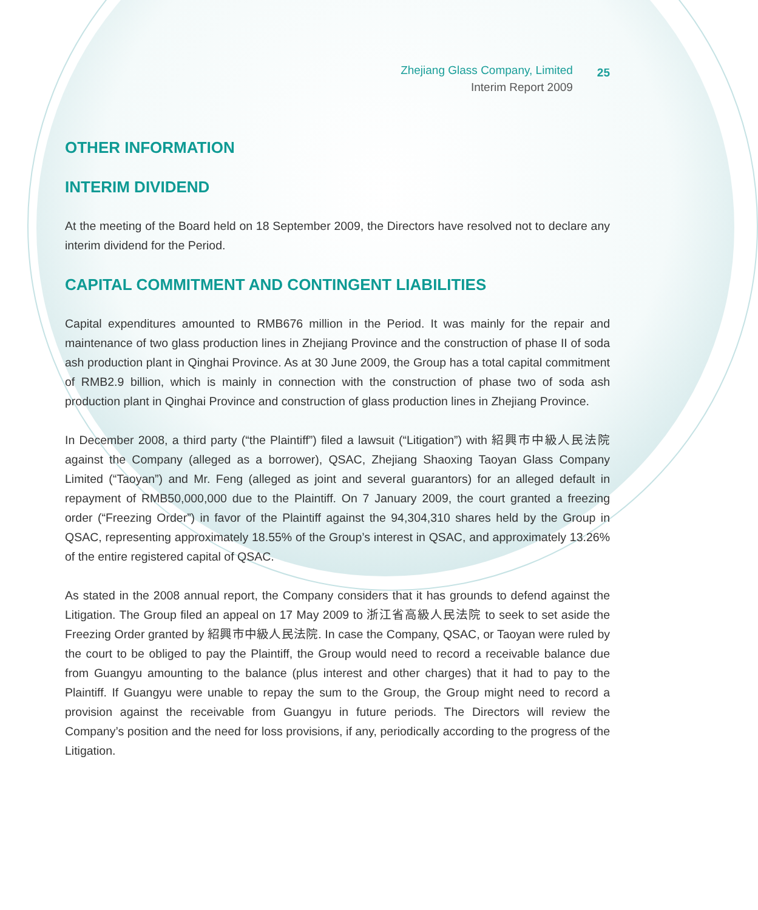Zhejiang Glass Company, Limited
Interim Report 2009
25
OTHER INFORMATION
INTERIM DIVIDEND
At the meeting of the Board held on 18 September 2009, the Directors have resolved not to declare any interim dividend for the Period.
CAPITAL COMMITMENT AND CONTINGENT LIABILITIES
Capital expenditures amounted to RMB676 million in the Period. It was mainly for the repair and maintenance of two glass production lines in Zhejiang Province and the construction of phase II of soda ash production plant in Qinghai Province. As at 30 June 2009, the Group has a total capital commitment of RMB2.9 billion, which is mainly in connection with the construction of phase two of soda ash production plant in Qinghai Province and construction of glass production lines in Zhejiang Province.
In December 2008, a third party (“the Plaintiff”) filed a lawsuit (“Litigation”) with 紹興市中級人民法院 against the Company (alleged as a borrower), QSAC, Zhejiang Shaoxing Taoyan Glass Company Limited (“Taoyan”) and Mr. Feng (alleged as joint and several guarantors) for an alleged default in repayment of RMB50,000,000 due to the Plaintiff. On 7 January 2009, the court granted a freezing order (“Freezing Order”) in favor of the Plaintiff against the 94,304,310 shares held by the Group in QSAC, representing approximately 18.55% of the Group’s interest in QSAC, and approximately 13.26% of the entire registered capital of QSAC.
As stated in the 2008 annual report, the Company considers that it has grounds to defend against the Litigation. The Group filed an appeal on 17 May 2009 to 浙江省高級人民法院 to seek to set aside the Freezing Order granted by 紹興市中級人民法院. In case the Company, QSAC, or Taoyan were ruled by the court to be obliged to pay the Plaintiff, the Group would need to record a receivable balance due from Guangyu amounting to the balance (plus interest and other charges) that it had to pay to the Plaintiff. If Guangyu were unable to repay the sum to the Group, the Group might need to record a provision against the receivable from Guangyu in future periods. The Directors will review the Company’s position and the need for loss provisions, if any, periodically according to the progress of the Litigation.